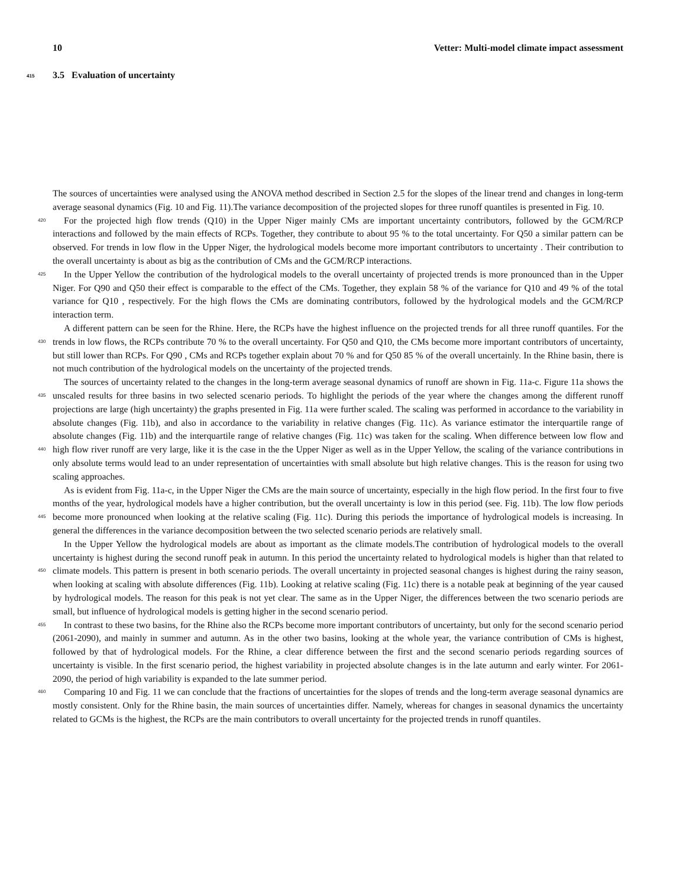10 Vetter: Multi-model climate impact assessment
415 3.5 Evaluation of uncertainty
The sources of uncertainties were analysed using the ANOVA method described in Section 2.5 for the slopes of the linear trend and changes in long-term average seasonal dynamics (Fig. 10 and Fig. 11).The variance decomposition of the projected slopes for three runoff quantiles is presented in Fig. 10.
For the projected high flow trends (Q10) in the Upper Niger mainly CMs are important uncertainty contributors, followed 420 by the GCM/RCP interactions and followed by the main effects of RCPs. Together, they contribute to about 95 % to the total uncertainty. For Q50 a similar pattern can be observed. For trends in low flow in the Upper Niger, the hydrological models become more important contributors to uncertainty . Their contribution to the overall uncertainty is about as big as the contribution of CMs and the GCM/RCP interactions.
In the Upper Yellow the contribution of the hydrological models to the overall uncertainty of projected trends is more 425 pronounced than in the Upper Niger. For Q90 and Q50 their effect is comparable to the effect of the CMs. Together, they explain 58 % of the variance for Q10 and 49 % of the total variance for Q10 , respectively. For the high flows the CMs are dominating contributors, followed by the hydrological models and the GCM/RCP interaction term.
A different pattern can be seen for the Rhine. Here, the RCPs have the highest influence on the projected trends for all three runoff quantiles. For the trends in low flows, the RCPs contribute 70 % to the overall uncertainty. For Q50 and Q10, the CMs 430 become more important contributors of uncertainty, but still lower than RCPs. For Q90 , CMs and RCPs together explain about 70 % and for Q50 85 % of the overall uncertainly. In the Rhine basin, there is not much contribution of the hydrological models on the uncertainty of the projected trends.
The sources of uncertainty related to the changes in the long-term average seasonal dynamics of runoff are shown in Fig. 11a-c. Figure 11a shows the unscaled results for three basins in two selected scenario periods. To highlight the periods of the 435 year where the changes among the different runoff projections are large (high uncertainty) the graphs presented in Fig. 11a were further scaled. The scaling was performed in accordance to the variability in absolute changes (Fig. 11b), and also in accordance to the variability in relative changes (Fig. 11c). As variance estimator the interquartile range of absolute changes (Fig. 11b) and the interquartile range of relative changes (Fig. 11c) was taken for the scaling. When difference between low flow and high flow river runoff are very large, like it is the case in the the Upper Niger as well as in the Upper Yellow, the 440 scaling of the variance contributions in only absolute terms would lead to an under representation of uncertainties with small absolute but high relative changes. This is the reason for using two scaling approaches.
As is evident from Fig. 11a-c, in the Upper Niger the CMs are the main source of uncertainty, especially in the high flow period. In the first four to five months of the year, hydrological models have a higher contribution, but the overall uncertainty is low in this period (see. Fig. 11b). The low flow periods become more pronounced when looking at the relative scaling 445 (Fig. 11c). During this periods the importance of hydrological models is increasing. In general the differences in the variance decomposition between the two selected scenario periods are relatively small.
In the Upper Yellow the hydrological models are about as important as the climate models.The contribution of hydrological models to the overall uncertainty is highest during the second runoff peak in autumn. In this period the uncertainty related to hydrological models is higher than that related to climate models. This pattern is present in both scenario periods. The overall 450 uncertainty in projected seasonal changes is highest during the rainy season, when looking at scaling with absolute differences (Fig. 11b). Looking at relative scaling (Fig. 11c) there is a notable peak at beginning of the year caused by hydrological models. The reason for this peak is not yet clear. The same as in the Upper Niger, the differences between the two scenario periods are small, but influence of hydrological models is getting higher in the second scenario period.
In contrast to these two basins, for the Rhine also the RCPs become more important contributors of uncertainty, but only for 455 the second scenario period (2061-2090), and mainly in summer and autumn. As in the other two basins, looking at the whole year, the variance contribution of CMs is highest, followed by that of hydrological models. For the Rhine, a clear difference between the first and the second scenario periods regarding sources of uncertainty is visible. In the first scenario period, the highest variability in projected absolute changes is in the late autumn and early winter. For 2061-2090, the period of high variability is expanded to the late summer period.
460 Comparing 10 and Fig. 11 we can conclude that the fractions of uncertainties for the slopes of trends and the long-term average seasonal dynamics are mostly consistent. Only for the Rhine basin, the main sources of uncertainties differ. Namely, whereas for changes in seasonal dynamics the uncertainty related to GCMs is the highest, the RCPs are the main contributors to overall uncertainty for the projected trends in runoff quantiles.